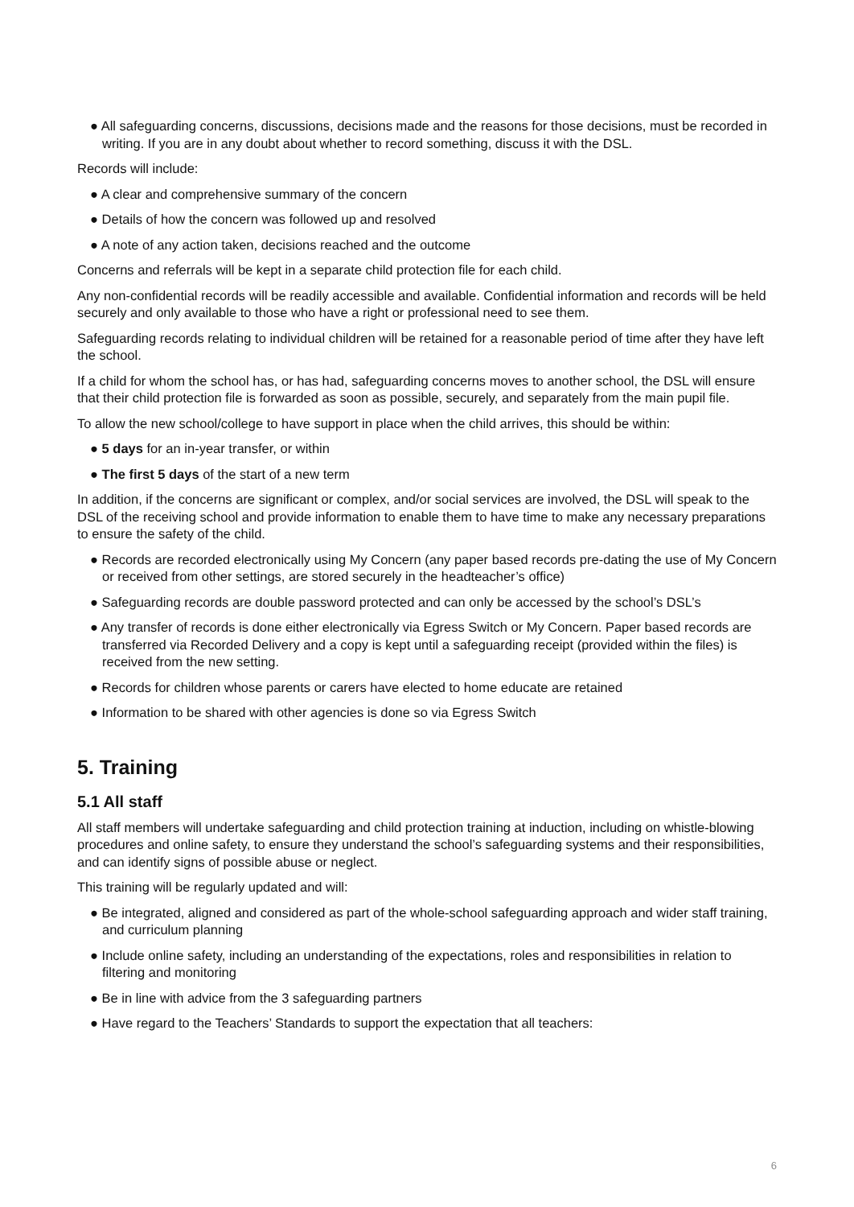● All safeguarding concerns, discussions, decisions made and the reasons for those decisions, must be recorded in writing. If you are in any doubt about whether to record something, discuss it with the DSL.
Records will include:
● A clear and comprehensive summary of the concern
● Details of how the concern was followed up and resolved
● A note of any action taken, decisions reached and the outcome
Concerns and referrals will be kept in a separate child protection file for each child.
Any non-confidential records will be readily accessible and available. Confidential information and records will be held securely and only available to those who have a right or professional need to see them.
Safeguarding records relating to individual children will be retained for a reasonable period of time after they have left the school.
If a child for whom the school has, or has had, safeguarding concerns moves to another school, the DSL will ensure that their child protection file is forwarded as soon as possible, securely, and separately from the main pupil file.
To allow the new school/college to have support in place when the child arrives, this should be within:
● 5 days for an in-year transfer, or within
● The first 5 days of the start of a new term
In addition, if the concerns are significant or complex, and/or social services are involved, the DSL will speak to the DSL of the receiving school and provide information to enable them to have time to make any necessary preparations to ensure the safety of the child.
● Records are recorded electronically using My Concern (any paper based records pre-dating the use of My Concern or received from other settings, are stored securely in the headteacher’s office)
● Safeguarding records are double password protected and can only be accessed by the school’s DSL’s
● Any transfer of records is done either electronically via Egress Switch or My Concern. Paper based records are transferred via Recorded Delivery and a copy is kept until a safeguarding receipt (provided within the files) is received from the new setting.
● Records for children whose parents or carers have elected to home educate are retained
● Information to be shared with other agencies is done so via Egress Switch
5. Training
5.1 All staff
All staff members will undertake safeguarding and child protection training at induction, including on whistle-blowing procedures and online safety, to ensure they understand the school’s safeguarding systems and their responsibilities, and can identify signs of possible abuse or neglect.
This training will be regularly updated and will:
● Be integrated, aligned and considered as part of the whole-school safeguarding approach and wider staff training, and curriculum planning
● Include online safety, including an understanding of the expectations, roles and responsibilities in relation to filtering and monitoring
● Be in line with advice from the 3 safeguarding partners
● Have regard to the Teachers’ Standards to support the expectation that all teachers:
6